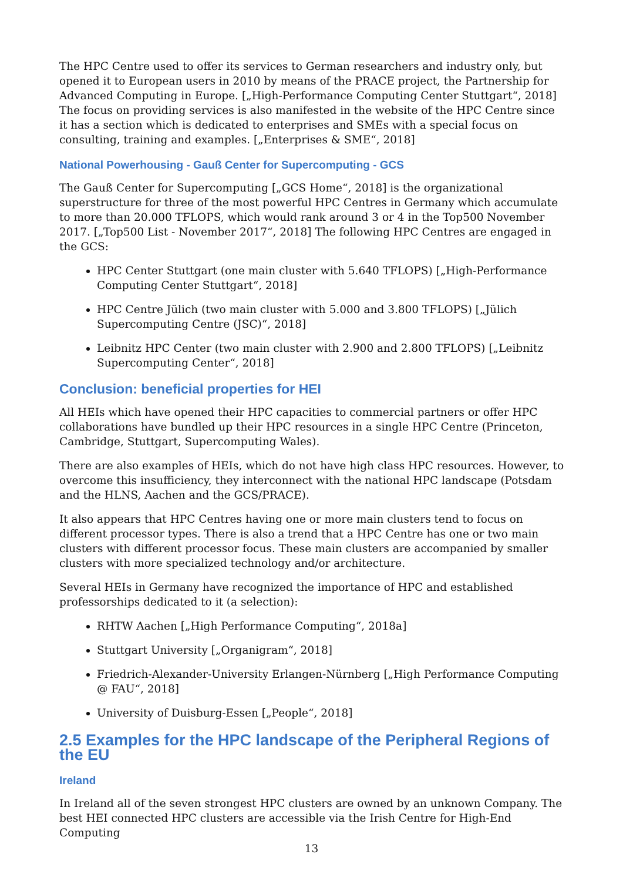The HPC Centre used to offer its services to German researchers and industry only, but opened it to European users in 2010 by means of the PRACE project, the Partnership for Advanced Computing in Europe. [„High-Performance Computing Center Stuttgart“, 2018] The focus on providing services is also manifested in the website of the HPC Centre since it has a section which is dedicated to enterprises and SMEs with a special focus on consulting, training and examples. [„Enterprises & SME“, 2018]
National Powerhousing - Gauß Center for Supercomputing - GCS
The Gauß Center for Supercomputing [„GCS Home“, 2018] is the organizational superstructure for three of the most powerful HPC Centres in Germany which accumulate to more than 20.000 TFLOPS, which would rank around 3 or 4 in the Top500 November 2017. [„Top500 List - November 2017“, 2018] The following HPC Centres are engaged in the GCS:
HPC Center Stuttgart (one main cluster with 5.640 TFLOPS) [„High-Performance Computing Center Stuttgart“, 2018]
HPC Centre Jülich (two main cluster with 5.000 and 3.800 TFLOPS) [„Jülich Supercomputing Centre (JSC)“, 2018]
Leibnitz HPC Center (two main cluster with 2.900 and 2.800 TFLOPS) [„Leibnitz Supercomputing Center“, 2018]
Conclusion: beneficial properties for HEI
All HEIs which have opened their HPC capacities to commercial partners or offer HPC collaborations have bundled up their HPC resources in a single HPC Centre (Princeton, Cambridge, Stuttgart, Supercomputing Wales).
There are also examples of HEIs, which do not have high class HPC resources. However, to overcome this insufficiency, they interconnect with the national HPC landscape (Potsdam and the HLNS, Aachen and the GCS/PRACE).
It also appears that HPC Centres having one or more main clusters tend to focus on different processor types. There is also a trend that a HPC Centre has one or two main clusters with different processor focus. These main clusters are accompanied by smaller clusters with more specialized technology and/or architecture.
Several HEIs in Germany have recognized the importance of HPC and established professorships dedicated to it (a selection):
RHTW Aachen [„High Performance Computing“, 2018a]
Stuttgart University [„Organigram“, 2018]
Friedrich-Alexander-University Erlangen-Nürnberg [„High Performance Computing @ FAU“, 2018]
University of Duisburg-Essen [„People“, 2018]
2.5 Examples for the HPC landscape of the Peripheral Regions of the EU
Ireland
In Ireland all of the seven strongest HPC clusters are owned by an unknown Company. The best HEI connected HPC clusters are accessible via the Irish Centre for High-End Computing
13